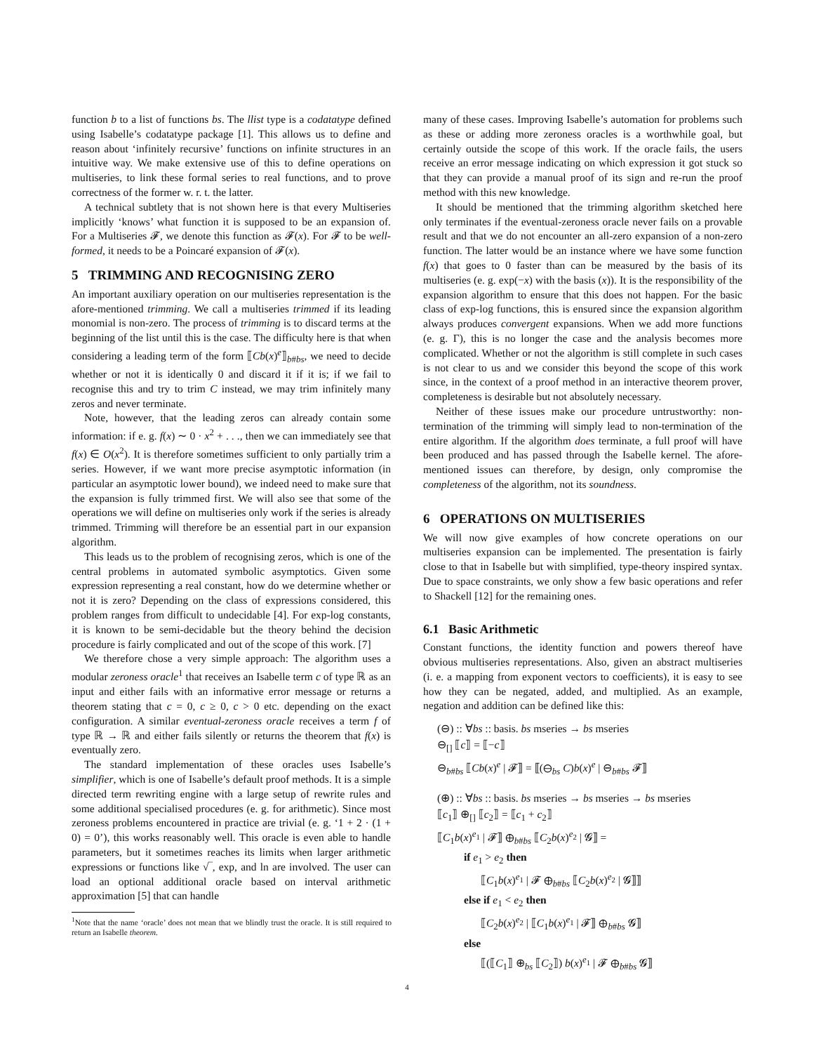function b to a list of functions bs. The llist type is a codatatype defined using Isabelle’s codatatype package [1]. This allows us to define and reason about ‘infinitely recursive’ functions on infinite structures in an intuitive way. We make extensive use of this to define operations on multiseries, to link these formal series to real functions, and to prove correctness of the former w. r. t. the latter.
A technical subtlety that is not shown here is that every Multiseries implicitly ‘knows’ what function it is supposed to be an expansion of. For a Multiseries 𝓕, we denote this function as 𝓕(x). For 𝓕 to be well-formed, it needs to be a Poincaré expansion of 𝓕(x).
5 TRIMMING AND RECOGNISING ZERO
An important auxiliary operation on our multiseries representation is the afore-mentioned trimming. We call a multiseries trimmed if its leading monomial is non-zero. The process of trimming is to discard terms at the beginning of the list until this is the case. The difficulty here is that when considering a leading term of the form ⟦Cb(x)<sup>e</sup>⟧<sub>b#bs</sub>, we need to decide whether or not it is identically 0 and discard it if it is; if we fail to recognise this and try to trim C instead, we may trim infinitely many zeros and never terminate.
Note, however, that the leading zeros can already contain some information: if e. g. f(x) ∼ 0 · x<sup>2</sup> + . . ., then we can immediately see that f(x) ∈ O(x<sup>2</sup>). It is therefore sometimes sufficient to only partially trim a series. However, if we want more precise asymptotic information (in particular an asymptotic lower bound), we indeed need to make sure that the expansion is fully trimmed first. We will also see that some of the operations we will define on multiseries only work if the series is already trimmed. Trimming will therefore be an essential part in our expansion algorithm.
This leads us to the problem of recognising zeros, which is one of the central problems in automated symbolic asymptotics. Given some expression representing a real constant, how do we determine whether or not it is zero? Depending on the class of expressions considered, this problem ranges from difficult to undecidable [4]. For exp-log constants, it is known to be semi-decidable but the theory behind the decision procedure is fairly complicated and out of the scope of this work. [7]
We therefore chose a very simple approach: The algorithm uses a modular zeroness oracle<sup>1</sup> that receives an Isabelle term c of type ℝ as an input and either fails with an informative error message or returns a theorem stating that c = 0, c ≥ 0, c > 0 etc. depending on the exact configuration. A similar eventual-zeroness oracle receives a term f of type ℝ → ℝ and either fails silently or returns the theorem that f(x) is eventually zero.
The standard implementation of these oracles uses Isabelle’s simplifier, which is one of Isabelle’s default proof methods. It is a simple directed term rewriting engine with a large setup of rewrite rules and some additional specialised procedures (e. g. for arithmetic). Since most zeroness problems encountered in practice are trivial (e. g. ‘1 + 2 · (1 + 0) = 0’), this works reasonably well. This oracle is even able to handle parameters, but it sometimes reaches its limits when larger arithmetic expressions or functions like √‾, exp, and ln are involved. The user can load an optional additional oracle based on interval arithmetic approximation [5] that can handle
<sup>1</sup> Note that the name ‘oracle’ does not mean that we blindly trust the oracle. It is still required to return an Isabelle theorem.
many of these cases. Improving Isabelle’s automation for problems such as these or adding more zeroness oracles is a worthwhile goal, but certainly outside the scope of this work. If the oracle fails, the users receive an error message indicating on which expression it got stuck so that they can provide a manual proof of its sign and re-run the proof method with this new knowledge.
It should be mentioned that the trimming algorithm sketched here only terminates if the eventual-zeroness oracle never fails on a provable result and that we do not encounter an all-zero expansion of a non-zero function. The latter would be an instance where we have some function f(x) that goes to 0 faster than can be measured by the basis of its multiseries (e. g. exp(−x) with the basis (x)). It is the responsibility of the expansion algorithm to ensure that this does not happen. For the basic class of exp-log functions, this is ensured since the expansion algorithm always produces convergent expansions. When we add more functions (e. g. Γ), this is no longer the case and the analysis becomes more complicated. Whether or not the algorithm is still complete in such cases is not clear to us and we consider this beyond the scope of this work since, in the context of a proof method in an interactive theorem prover, completeness is desirable but not absolutely necessary.
Neither of these issues make our procedure untrustworthy: non-termination of the trimming will simply lead to non-termination of the entire algorithm. If the algorithm does terminate, a full proof will have been produced and has passed through the Isabelle kernel. The afore-mentioned issues can therefore, by design, only compromise the completeness of the algorithm, not its soundness.
6 OPERATIONS ON MULTISERIES
We will now give examples of how concrete operations on our multiseries expansion can be implemented. The presentation is fairly close to that in Isabelle but with simplified, type-theory inspired syntax. Due to space constraints, we only show a few basic operations and refer to Shackell [12] for the remaining ones.
6.1 Basic Arithmetic
Constant functions, the identity function and powers thereof have obvious multiseries representations. Also, given an abstract multiseries (i. e. a mapping from exponent vectors to coefficients), it is easy to see how they can be negated, added, and multiplied. As an example, negation and addition can be defined like this:
(⊖) :: ∀bs :: basis. bs mseries → bs mseries
⊖<sub>[]</sub> ⟦c⟧ = ⟦−c⟧
⊖<sub>b#bs</sub> ⟦Cb(x)<sup>e</sup> | 𝓕⟧ = ⟦(⊖<sub>bs</sub> C)b(x)<sup>e</sup> | ⊖<sub>b#bs</sub> 𝓕⟧
(⊕) :: ∀bs :: basis. bs mseries → bs mseries → bs mseries
⟦c<sub>1</sub>⟧ ⊕<sub>[]</sub> ⟦c<sub>2</sub>⟧ = ⟦c<sub>1</sub> + c<sub>2</sub>⟧
⟦C<sub>1</sub>b(x)<sup>e<sub>1</sub></sup> | 𝓕⟧ ⊕<sub>b#bs</sub> ⟦C<sub>2</sub>b(x)<sup>e<sub>2</sub></sup> | 𝓖⟧ =
if e<sub>1</sub> > e<sub>2</sub> then
⟦C<sub>1</sub>b(x)<sup>e<sub>1</sub></sup> | 𝓕 ⊕<sub>b#bs</sub> ⟦C<sub>2</sub>b(x)<sup>e<sub>2</sub></sup> | 𝓖⟧⟧
else if e<sub>1</sub> < e<sub>2</sub> then
⟦C<sub>2</sub>b(x)<sup>e<sub>2</sub></sup> | ⟦C<sub>1</sub>b(x)<sup>e<sub>1</sub></sup> | 𝓕⟧ ⊕<sub>b#bs</sub> 𝓖⟧
else
⟦(⟦C<sub>1</sub>⟧ ⊕<sub>bs</sub> ⟦C<sub>2</sub>⟧) b(x)<sup>e<sub>1</sub></sup> | 𝓕 ⊕<sub>b#bs</sub> 𝓖⟧
4